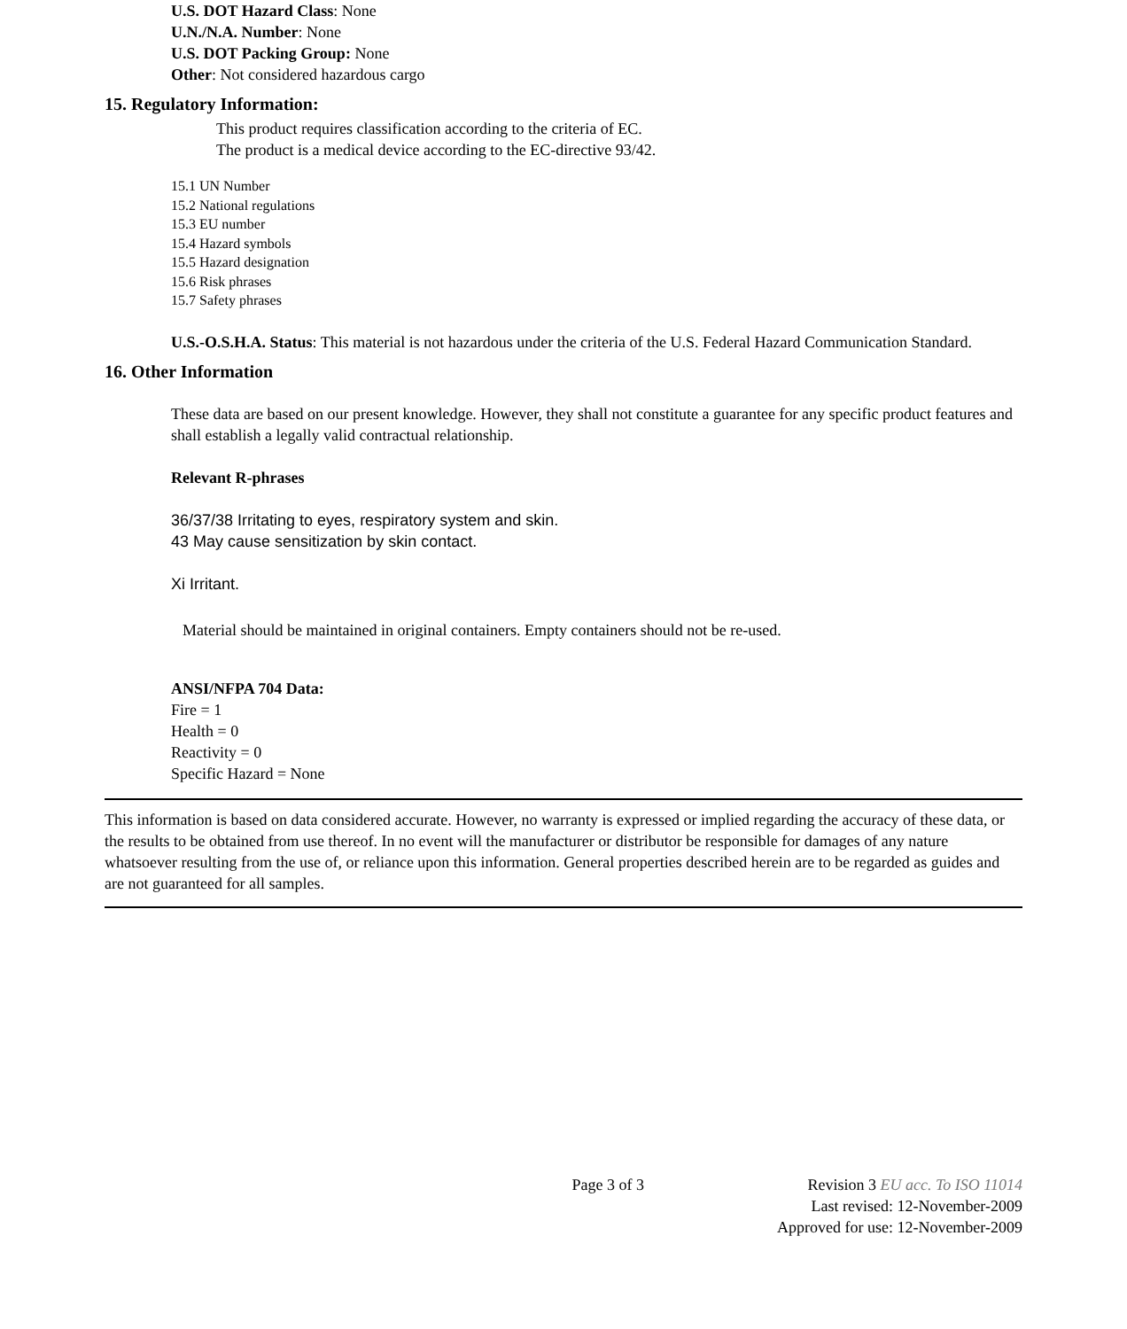U.S. DOT Hazard Class: None
U.N./N.A. Number: None
U.S. DOT Packing Group: None
Other: Not considered hazardous cargo
15. Regulatory Information:
This product requires classification according to the criteria of EC.
The product is a medical device according to the EC-directive 93/42.
15.1 UN Number
15.2 National regulations
15.3 EU number
15.4 Hazard symbols
15.5 Hazard designation
15.6 Risk phrases
15.7 Safety phrases
U.S.-O.S.H.A. Status: This material is not hazardous under the criteria of the U.S. Federal Hazard Communication Standard.
16. Other Information
These data are based on our present knowledge. However, they shall not constitute a guarantee for any specific product features and shall establish a legally valid contractual relationship.
Relevant R-phrases
36/37/38 Irritating to eyes, respiratory system and skin.
43 May cause sensitization by skin contact.
Xi Irritant.
Material should be maintained in original containers. Empty containers should not be re-used.
ANSI/NFPA 704 Data:
Fire = 1
Health = 0
Reactivity = 0
Specific Hazard = None
This information is based on data considered accurate. However, no warranty is expressed or implied regarding the accuracy of these data, or the results to be obtained from use thereof. In no event will the manufacturer or distributor be responsible for damages of any nature whatsoever resulting from the use of, or reliance upon this information. General properties described herein are to be regarded as guides and are not guaranteed for all samples.
Page 3 of 3 Revision 3 EU acc. To ISO 11014
Last revised: 12-November-2009
Approved for use: 12-November-2009